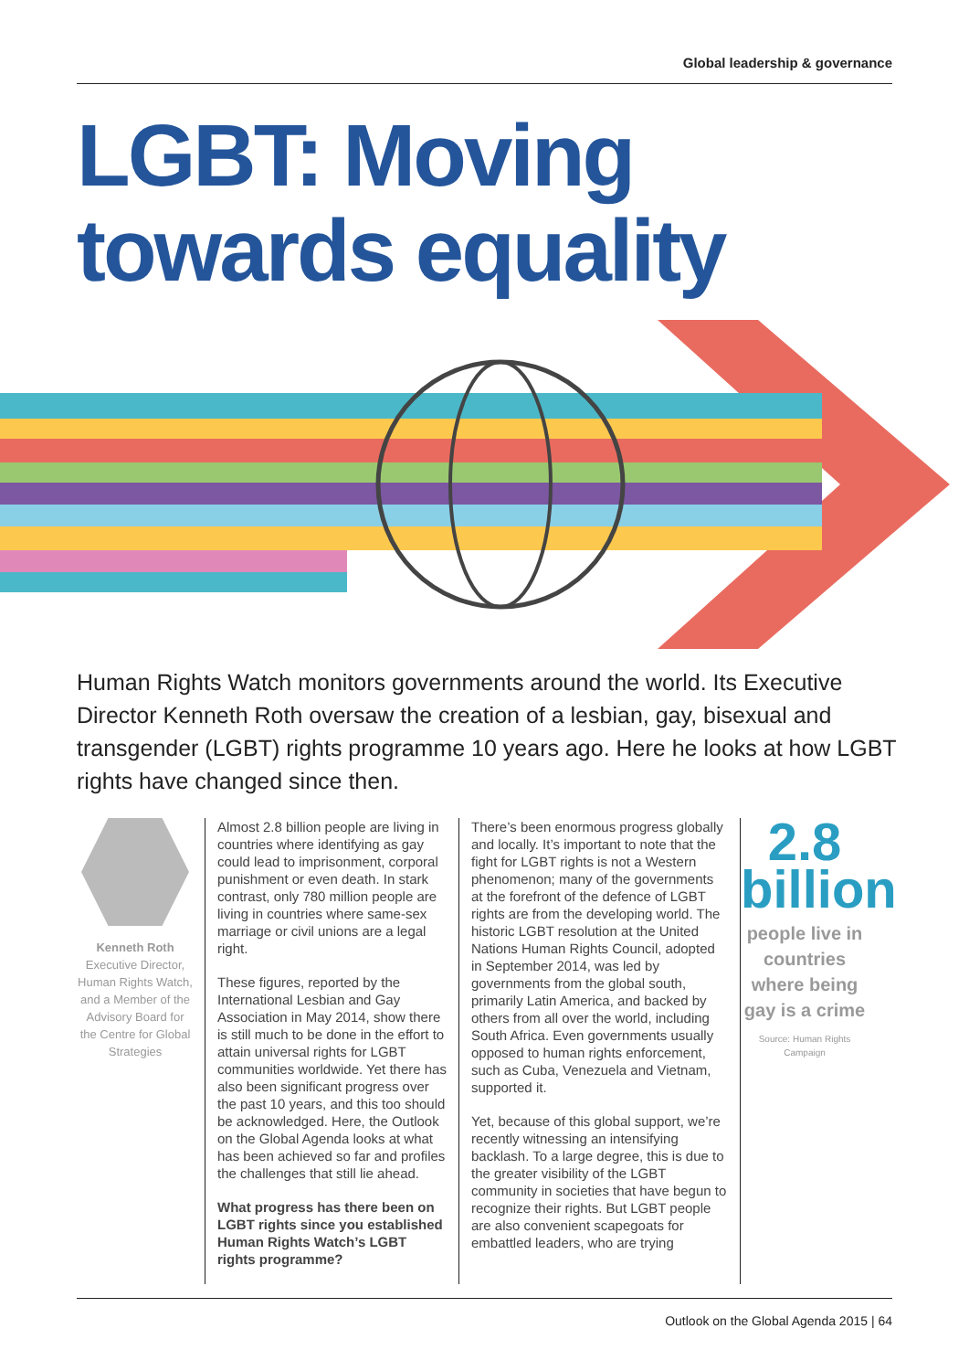Global leadership & governance
LGBT: Moving
towards equality
Human Rights Watch monitors governments around the world. Its Executive Director Kenneth Roth oversaw the creation of a lesbian, gay, bisexual and transgender (LGBT) rights programme 10 years ago. Here he looks at how LGBT rights have changed since then.
Kenneth Roth
Executive Director, Human Rights Watch, and a Member of the Advisory Board for the Centre for Global Strategies
Almost 2.8 billion people are living in countries where identifying as gay could lead to imprisonment, corporal punishment or even death. In stark contrast, only 780 million people are living in countries where same-sex marriage or civil unions are a legal right.
These figures, reported by the International Lesbian and Gay Association in May 2014, show there is still much to be done in the effort to attain universal rights for LGBT communities worldwide. Yet there has also been significant progress over the past 10 years, and this too should be acknowledged. Here, the Outlook on the Global Agenda looks at what has been achieved so far and profiles the challenges that still lie ahead.
What progress has there been on LGBT rights since you established Human Rights Watch’s LGBT rights programme?
There’s been enormous progress globally and locally. It’s important to note that the fight for LGBT rights is not a Western phenomenon; many of the governments at the forefront of the defence of LGBT rights are from the developing world. The historic LGBT resolution at the United Nations Human Rights Council, adopted in September 2014, was led by governments from the global south, primarily Latin America, and backed by others from all over the world, including South Africa. Even governments usually opposed to human rights enforcement, such as Cuba, Venezuela and Vietnam, supported it.
Yet, because of this global support, we’re recently witnessing an intensifying backlash. To a large degree, this is due to the greater visibility of the LGBT community in societies that have begun to recognize their rights. But LGBT people are also convenient scapegoats for embattled leaders, who are trying
2.8
billion
people live in countries where being gay is a crime
Source: Human Rights Campaign
Outlook on the Global Agenda 2015 | 64